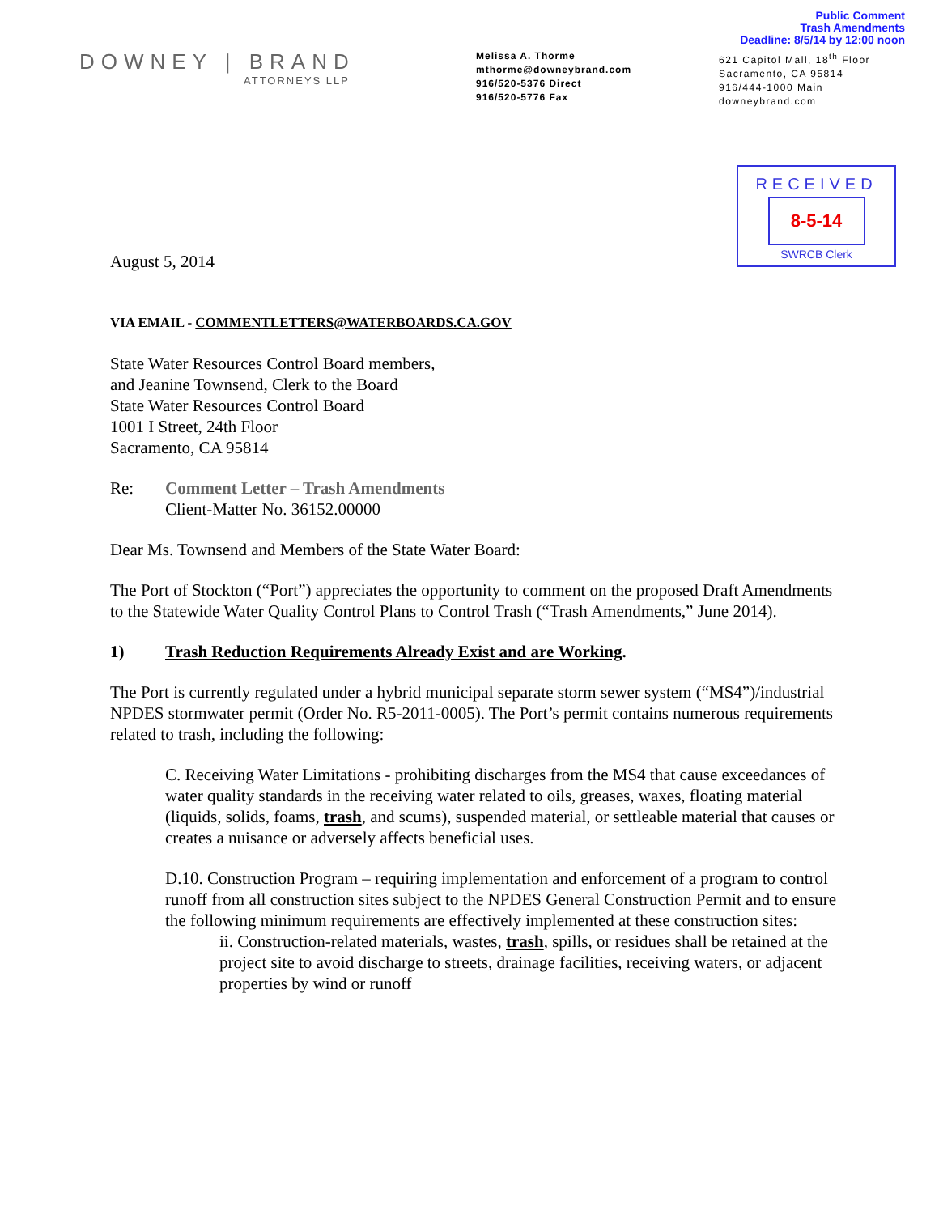Public Comment
Trash Amendments
Deadline: 8/5/14 by 12:00 noon
DOWNEY | BRAND
ATTORNEYS LLP
Melissa A. Thorme
mthorme@downeybrand.com
916/520-5376 Direct
916/520-5776 Fax
621 Capitol Mall, 18<sup>th</sup> Floor
Sacramento, CA 95814
916/444-1000 Main
downeybrand.com
RECEIVED
8-5-14
SWRCB Clerk
August 5, 2014
VIA EMAIL - COMMENTLETTERS@WATERBOARDS.CA.GOV
State Water Resources Control Board members,
and Jeanine Townsend, Clerk to the Board
State Water Resources Control Board
1001 I Street, 24th Floor
Sacramento, CA 95814
Re: Comment Letter – Trash Amendments
Client-Matter No. 36152.00000
Dear Ms. Townsend and Members of the State Water Board:
The Port of Stockton (“Port”) appreciates the opportunity to comment on the proposed Draft Amendments to the Statewide Water Quality Control Plans to Control Trash (“Trash Amendments,” June 2014).
1) Trash Reduction Requirements Already Exist and are Working.
The Port is currently regulated under a hybrid municipal separate storm sewer system (“MS4”)/industrial NPDES stormwater permit (Order No. R5-2011-0005). The Port’s permit contains numerous requirements related to trash, including the following:
C. Receiving Water Limitations - prohibiting discharges from the MS4 that cause exceedances of water quality standards in the receiving water related to oils, greases, waxes, floating material (liquids, solids, foams, trash, and scums), suspended material, or settleable material that causes or creates a nuisance or adversely affects beneficial uses.
D.10. Construction Program – requiring implementation and enforcement of a program to control runoff from all construction sites subject to the NPDES General Construction Permit and to ensure the following minimum requirements are effectively implemented at these construction sites:
ii. Construction-related materials, wastes, trash, spills, or residues shall be retained at the project site to avoid discharge to streets, drainage facilities, receiving waters, or adjacent properties by wind or runoff